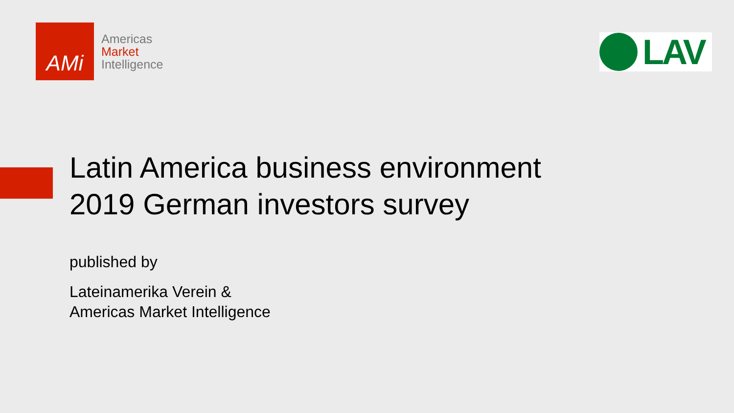AMi
Americas
Market
Intelligence
LAV
Latin America business environment
2019 German investors survey
published by
Lateinamerika Verein &
Americas Market Intelligence